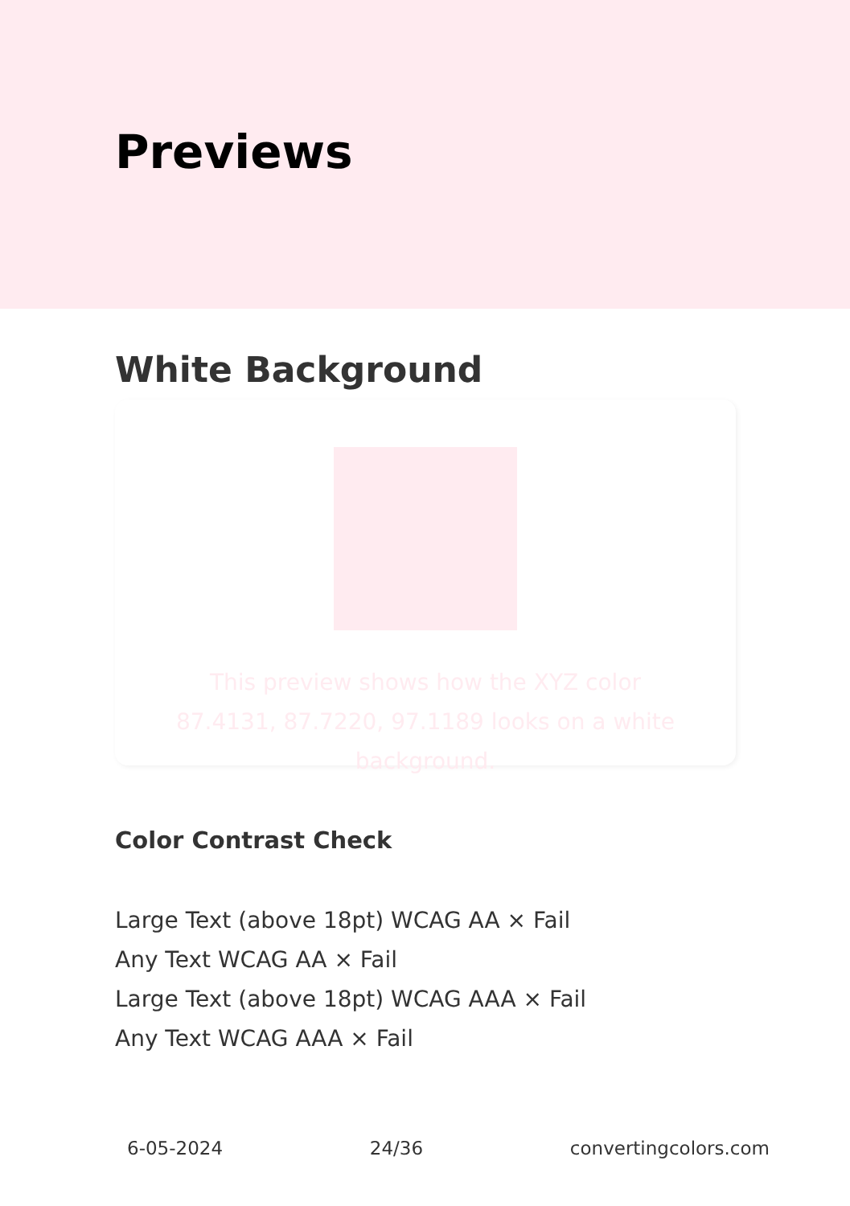Previews
White Background
This preview shows how the XYZ color 87.4131, 87.7220, 97.1189 looks on a white background.
Color Contrast Check
Large Text (above 18pt) WCAG AA × Fail
Any Text WCAG AA × Fail
Large Text (above 18pt) WCAG AAA × Fail
Any Text WCAG AAA × Fail
6-05-2024 24/36 convertingcolors.com